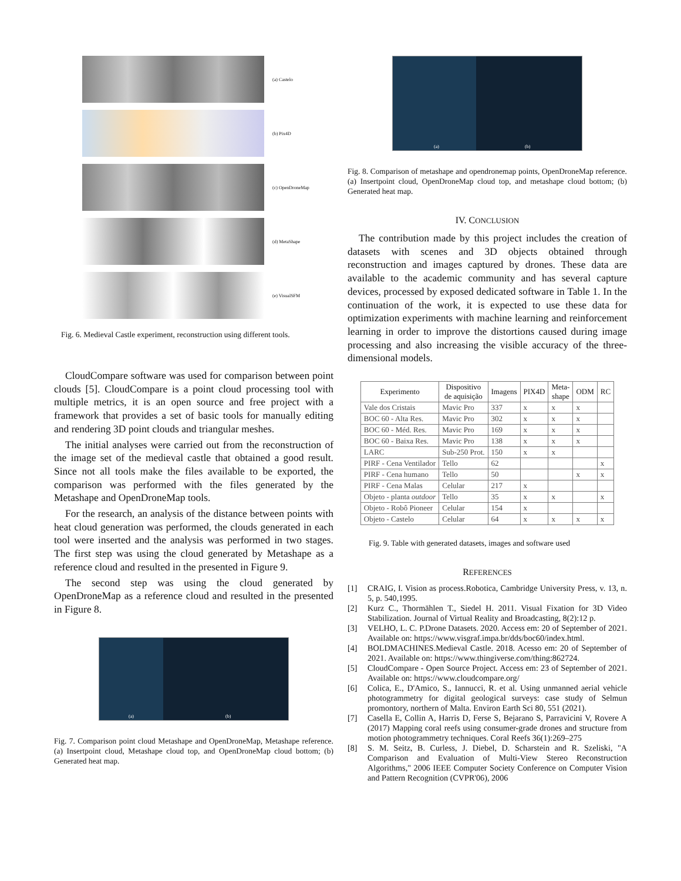(a) Castelo
(b) Pix4D
(c) OpenDroneMap
(d) MetaShape
(e) VisualSFM
Fig. 6. Medieval Castle experiment, reconstruction using different tools.
CloudCompare software was used for comparison between point clouds [5]. CloudCompare is a point cloud processing tool with multiple metrics, it is an open source and free project with a framework that provides a set of basic tools for manually editing and rendering 3D point clouds and triangular meshes.
The initial analyses were carried out from the reconstruction of the image set of the medieval castle that obtained a good result. Since not all tools make the files available to be exported, the comparison was performed with the files generated by the Metashape and OpenDroneMap tools.
For the research, an analysis of the distance between points with heat cloud generation was performed, the clouds generated in each tool were inserted and the analysis was performed in two stages. The first step was using the cloud generated by Metashape as a reference cloud and resulted in the presented in Figure 9.
The second step was using the cloud generated by OpenDroneMap as a reference cloud and resulted in the presented in Figure 8.
(a) (b)
Fig. 7. Comparison point cloud Metashape and OpenDroneMap, Metashape reference. (a) Insertpoint cloud, Metashape cloud top, and OpenDroneMap cloud bottom; (b) Generated heat map.
(a) (b)
Fig. 8. Comparison of metashape and opendronemap points, OpenDroneMap reference. (a) Insertpoint cloud, OpenDroneMap cloud top, and metashape cloud bottom; (b) Generated heat map.
IV. CONCLUSION
The contribution made by this project includes the creation of datasets with scenes and 3D objects obtained through reconstruction and images captured by drones. These data are available to the academic community and has several capture devices, processed by exposed dedicated software in Table 1. In the continuation of the work, it is expected to use these data for optimization experiments with machine learning and reinforcement learning in order to improve the distortions caused during image processing and also increasing the visible accuracy of the three-dimensional models.
| Experimento | Dispositivo de aquisição | Imagens | PIX4D | Meta- shape | ODM | RC |
| --- | --- | --- | --- | --- | --- | --- |
| Vale dos Cristais | Mavic Pro | 337 | x | x | x | |
| BOC 60 - Alta Res. | Mavic Pro | 302 | x | x | x | |
| BOC 60 - Méd. Res. | Mavic Pro | 169 | x | x | x | |
| BOC 60 - Baixa Res. | Mavic Pro | 138 | x | x | x | |
| LARC | Sub-250 Prot. | 150 | x | x | | |
| PIRF - Cena Ventilador | Tello | 62 | | | | x |
| PIRF - Cena humano | Tello | 50 | | | x | x |
| PIRF - Cena Malas | Celular | 217 | x | | | |
| Objeto - planta outdoor | Tello | 35 | x | x | | x |
| Objeto - Robô Pioneer | Celular | 154 | x | | | |
| Objeto - Castelo | Celular | 64 | x | x | x | x |
Fig. 9. Table with generated datasets, images and software used
REFERENCES
[1] CRAIG, I. Vision as process.Robotica, Cambridge University Press, v. 13, n. 5, p. 540,1995.
[2] Kurz C., Thormählen T., Siedel H. 2011. Visual Fixation for 3D Video Stabilization. Journal of Virtual Reality and Broadcasting, 8(2):12 p.
[3] VELHO, L. C. P.Drone Datasets. 2020. Access em: 20 of September of 2021. Available on: https://www.visgraf.impa.br/dds/boc60/index.html.
[4] BOLDMACHINES.Medieval Castle. 2018. Acesso em: 20 of September of 2021. Available on: https://www.thingiverse.com/thing:862724.
[5] CloudCompare - Open Source Project. Access em: 23 of September of 2021. Available on: https://www.cloudcompare.org/
[6] Colica, E., D'Amico, S., Iannucci, R. et al. Using unmanned aerial vehicle photogrammetry for digital geological surveys: case study of Selmun promontory, northern of Malta. Environ Earth Sci 80, 551 (2021).
[7] Casella E, Collin A, Harris D, Ferse S, Bejarano S, Parravicini V, Rovere A (2017) Mapping coral reefs using consumer-grade drones and structure from motion photogrammetry techniques. Coral Reefs 36(1):269–275
[8] S. M. Seitz, B. Curless, J. Diebel, D. Scharstein and R. Szeliski, "A Comparison and Evaluation of Multi-View Stereo Reconstruction Algorithms," 2006 IEEE Computer Society Conference on Computer Vision and Pattern Recognition (CVPR'06), 2006